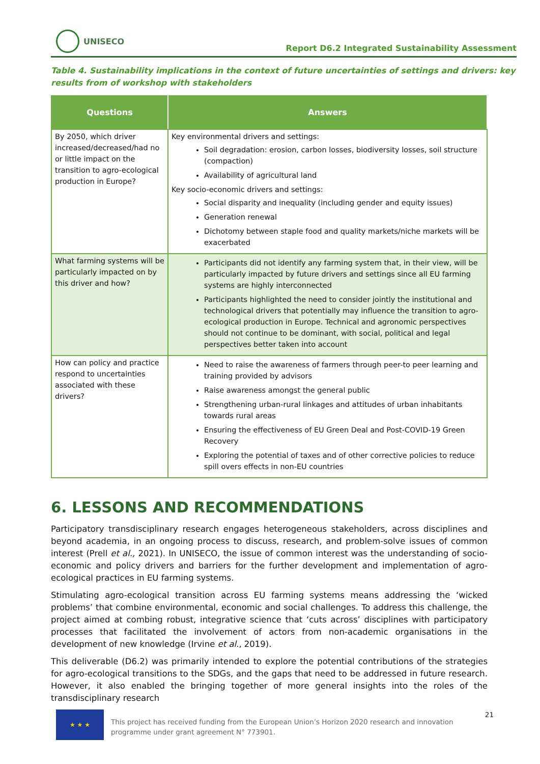UNISECO
Report D6.2 Integrated Sustainability Assessment
Table 4. Sustainability implications in the context of future uncertainties of settings and drivers: key results from of workshop with stakeholders
| Questions | Answers |
| --- | --- |
| By 2050, which driver increased/decreased/had no or little impact on the transition to agro-ecological production in Europe? | Key environmental drivers and settings: Soil degradation: erosion, carbon losses, biodiversity losses, soil structure (compaction) Availability of agricultural land Key socio-economic drivers and settings: Social disparity and inequality (including gender and equity issues) Generation renewal Dichotomy between staple food and quality markets/niche markets will be exacerbated |
| What farming systems will be particularly impacted on by this driver and how? | Participants did not identify any farming system that, in their view, will be particularly impacted by future drivers and settings since all EU farming systems are highly interconnected Participants highlighted the need to consider jointly the institutional and technological drivers that potentially may influence the transition to agro-ecological production in Europe. Technical and agronomic perspectives should not continue to be dominant, with social, political and legal perspectives better taken into account |
| How can policy and practice respond to uncertainties associated with these drivers? | Need to raise the awareness of farmers through peer-to peer learning and training provided by advisors Raise awareness amongst the general public Strengthening urban-rural linkages and attitudes of urban inhabitants towards rural areas Ensuring the effectiveness of EU Green Deal and Post-COVID-19 Green Recovery Exploring the potential of taxes and of other corrective policies to reduce spill overs effects in non-EU countries |
6. LESSONS AND RECOMMENDATIONS
Participatory transdisciplinary research engages heterogeneous stakeholders, across disciplines and beyond academia, in an ongoing process to discuss, research, and problem-solve issues of common interest (Prell et al., 2021). In UNISECO, the issue of common interest was the understanding of socio-economic and policy drivers and barriers for the further development and implementation of agro-ecological practices in EU farming systems.
Stimulating agro-ecological transition across EU farming systems means addressing the ‘wicked problems’ that combine environmental, economic and social challenges. To address this challenge, the project aimed at combing robust, integrative science that ‘cuts across’ disciplines with participatory processes that facilitated the involvement of actors from non-academic organisations in the development of new knowledge (Irvine et al., 2019).
This deliverable (D6.2) was primarily intended to explore the potential contributions of the strategies for agro-ecological transitions to the SDGs, and the gaps that need to be addressed in future research. However, it also enabled the bringing together of more general insights into the roles of the transdisciplinary research
★ ★ ★
This project has received funding from the European Union’s Horizon 2020 research and innovation programme under grant agreement N° 773901.
21